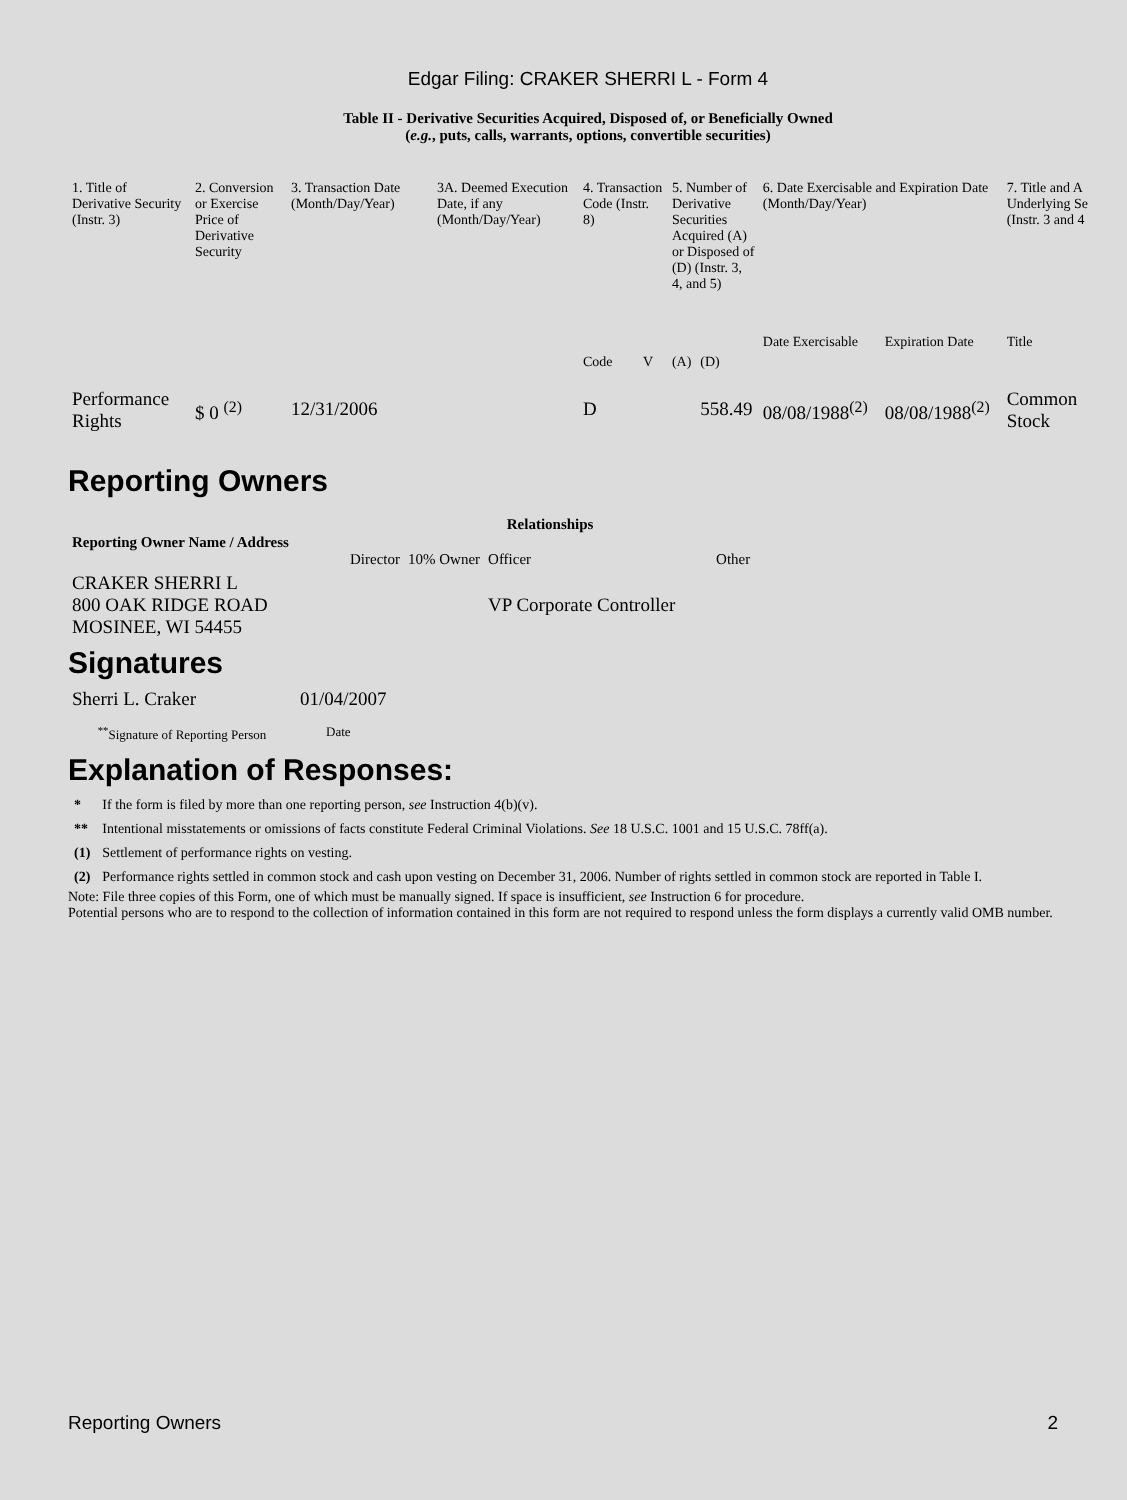Edgar Filing: CRAKER SHERRI L - Form 4
Table II - Derivative Securities Acquired, Disposed of, or Beneficially Owned
(e.g., puts, calls, warrants, options, convertible securities)
| 1. Title of Derivative Security (Instr. 3) | 2. Conversion or Exercise Price of Derivative Security | 3. Transaction Date (Month/Day/Year) | 3A. Deemed Execution Date, if any (Month/Day/Year) | 4. Transaction Code (Instr. 8) | | 5. Number of Derivative Securities Acquired (A) or Disposed of (D) (Instr. 3, 4, and 5) | | 6. Date Exercisable and Expiration Date (Month/Day/Year) | | 7. Title and A Underlying Se (Instr. 3 and 4 |
| | | | | | | | | Date Exercisable | Expiration Date | Title |
| | | | | Code | V | (A) | (D) | | | |
| Performance Rights | $ 0 <sup>(2)</sup> | 12/31/2006 | | D | | | 558.49 | 08/08/1988<sup>(2)</sup> | 08/08/1988<sup>(2)</sup> | Common Stock |
Reporting Owners
| Reporting Owner Name / Address | Relationships | | | |
| --- | --- | --- | --- | --- |
| | Director | 10% Owner | Officer | Other |
| CRAKER SHERRI L 800 OAK RIDGE ROAD MOSINEE, WI 54455 | | | VP Corporate Controller | |
Signatures
| Sherri L. Craker | 01/04/2007 |
| <sup>**</sup> Signature of Reporting Person | Date |
Explanation of Responses:
| * | If the form is filed by more than one reporting person, see Instruction 4(b)(v). |
| ** | Intentional misstatements or omissions of facts constitute Federal Criminal Violations. See 18 U.S.C. 1001 and 15 U.S.C. 78ff(a). |
| (1) | Settlement of performance rights on vesting. |
| (2) | Performance rights settled in common stock and cash upon vesting on December 31, 2006. Number of rights settled in common stock are reported in Table I. |
Note: File three copies of this Form, one of which must be manually signed. If space is insufficient, see Instruction 6 for procedure.
Potential persons who are to respond to the collection of information contained in this form are not required to respond unless the form displays a currently valid OMB number.
Reporting Owners 2